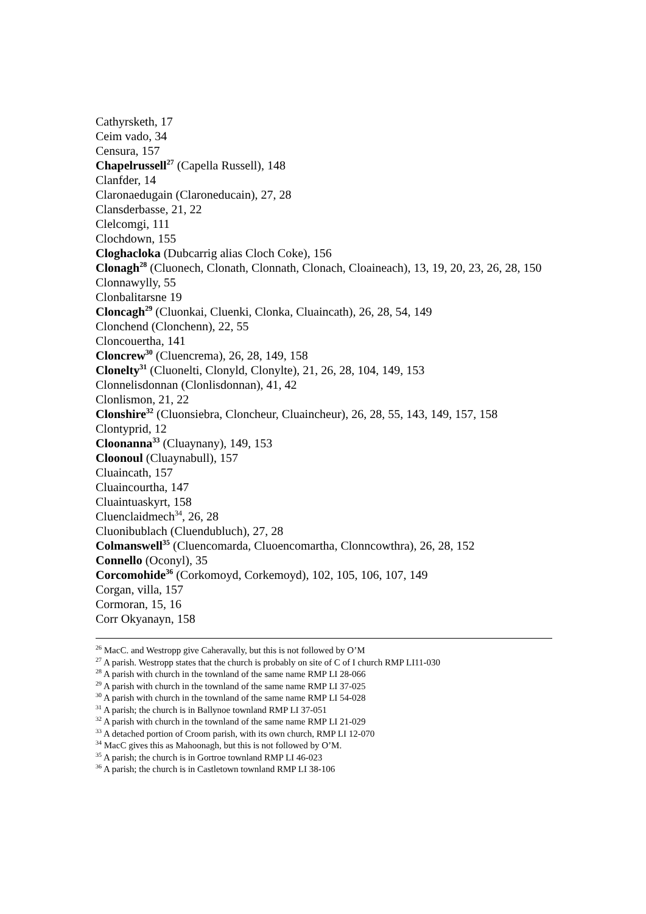Cathyrsketh, 17
Ceim vado, 34
Censura, 157
Chapelrussell<sup>27</sup> (Capella Russell), 148
Clanfder, 14
Claronaedugain (Claroneducain), 27, 28
Clansderbasse, 21, 22
Clelcomgi, 111
Clochdown, 155
Cloghacloka (Dubcarrig alias Cloch Coke), 156
Clonagh<sup>28</sup> (Cluonech, Clonath, Clonnath, Clonach, Cloaineach), 13, 19, 20, 23, 26, 28, 150
Clonnawylly, 55
Clonbalitarsne 19
Cloncagh<sup>29</sup> (Cluonkai, Cluenki, Clonka, Cluaincath), 26, 28, 54, 149
Clonchend (Clonchenn), 22, 55
Cloncouertha, 141
Cloncrew<sup>30</sup> (Cluencrema), 26, 28, 149, 158
Clonelty<sup>31</sup> (Cluonelti, Clonyld, Clonylte), 21, 26, 28, 104, 149, 153
Clonnelisdonnan (Clonlisdonnan), 41, 42
Clonlismon, 21, 22
Clonshire<sup>32</sup> (Cluonsiebra, Cloncheur, Cluaincheur), 26, 28, 55, 143, 149, 157, 158
Clontyprid, 12
Cloonanna<sup>33</sup> (Cluaynany), 149, 153
Cloonoul (Cluaynabull), 157
Cluaincath, 157
Cluaincourtha, 147
Cluaintuaskyrt, 158
Cluenclaidmech<sup>34</sup>, 26, 28
Cluonibublach (Cluendubluch), 27, 28
Colmanswell<sup>35</sup> (Cluencomarda, Cluoencomartha, Clonncowthra), 26, 28, 152
Connello (Oconyl), 35
Corcomohide<sup>36</sup> (Corkomoyd, Corkemoyd), 102, 105, 106, 107, 149
Corgan, villa, 157
Cormoran, 15, 16
Corr Okyanayn, 158
<sup>26</sup> MacC. and Westropp give Caheravally, but this is not followed by O’M
<sup>27</sup> A parish. Westropp states that the church is probably on site of C of I church RMP LI11-030
<sup>28</sup> A parish with church in the townland of the same name RMP LI 28-066
<sup>29</sup> A parish with church in the townland of the same name RMP LI 37-025
<sup>30</sup> A parish with church in the townland of the same name RMP LI 54-028
<sup>31</sup> A parish; the church is in Ballynoe townland RMP LI 37-051
<sup>32</sup> A parish with church in the townland of the same name RMP LI 21-029
<sup>33</sup> A detached portion of Croom parish, with its own church, RMP LI 12-070
<sup>34</sup> MacC gives this as Mahoonagh, but this is not followed by O’M.
<sup>35</sup> A parish; the church is in Gortroe townland RMP LI 46-023
<sup>36</sup> A parish; the church is in Castletown townland RMP LI 38-106